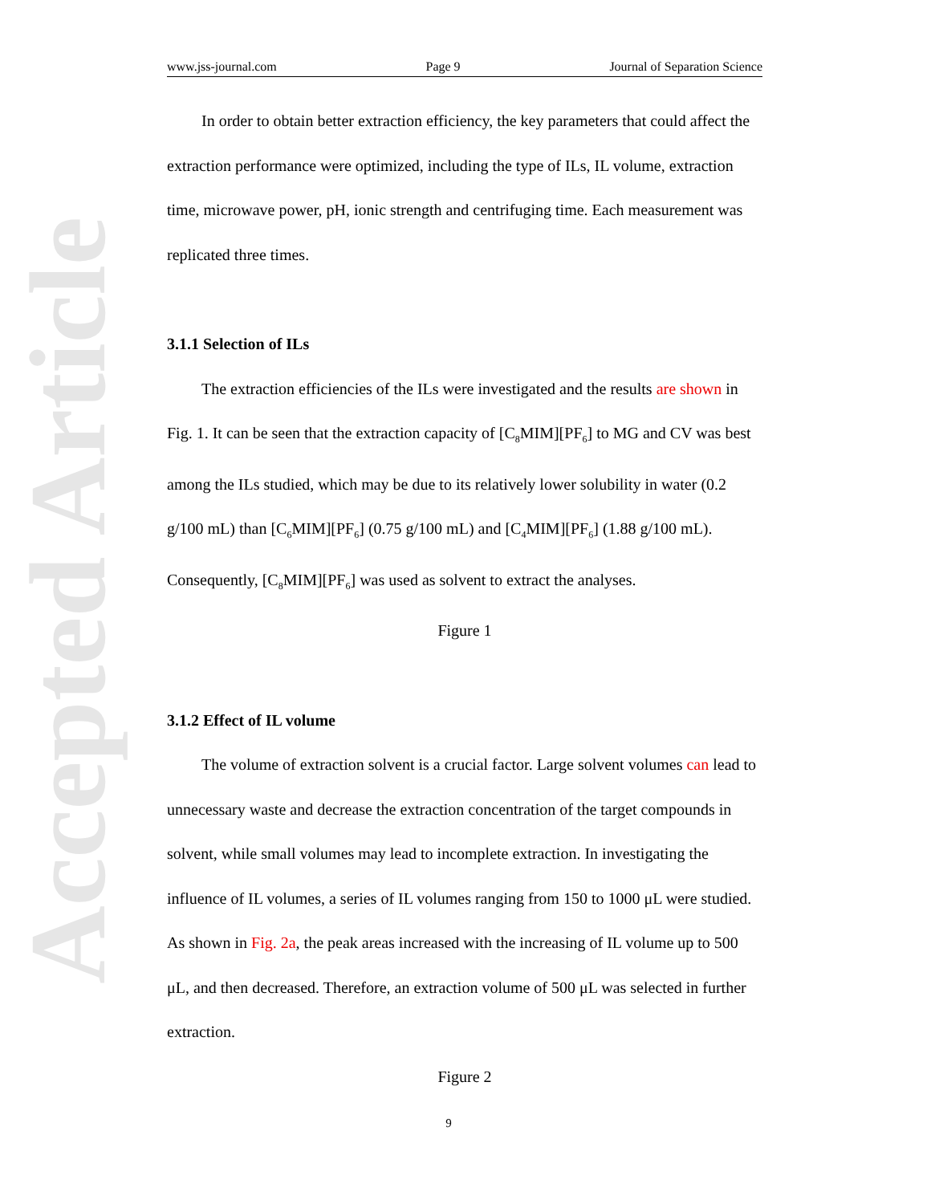Accepted Article
www.jss-journal.com Page 9 Journal of Separation Science
In order to obtain better extraction efficiency, the key parameters that could affect the extraction performance were optimized, including the type of ILs, IL volume, extraction time, microwave power, pH, ionic strength and centrifuging time. Each measurement was replicated three times.
3.1.1 Selection of ILs
The extraction efficiencies of the ILs were investigated and the results are shown in Fig. 1. It can be seen that the extraction capacity of [C<sub>8</sub>MIM][PF<sub>6</sub>] to MG and CV was best among the ILs studied, which may be due to its relatively lower solubility in water (0.2 g/100 mL) than [C<sub>6</sub>MIM][PF<sub>6</sub>] (0.75 g/100 mL) and [C<sub>4</sub>MIM][PF<sub>6</sub>] (1.88 g/100 mL). Consequently, [C<sub>8</sub>MIM][PF<sub>6</sub>] was used as solvent to extract the analyses.
Figure 1
3.1.2 Effect of IL volume
The volume of extraction solvent is a crucial factor. Large solvent volumes can lead to unnecessary waste and decrease the extraction concentration of the target compounds in solvent, while small volumes may lead to incomplete extraction. In investigating the influence of IL volumes, a series of IL volumes ranging from 150 to 1000 μL were studied. As shown in Fig. 2a, the peak areas increased with the increasing of IL volume up to 500 μL, and then decreased. Therefore, an extraction volume of 500 μL was selected in further extraction.
Figure 2
9